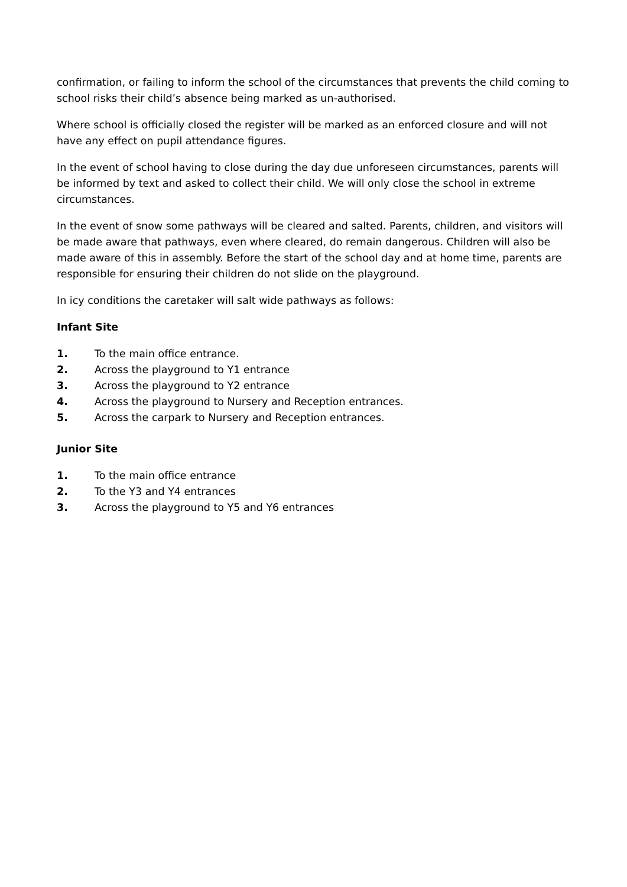confirmation, or failing to inform the school of the circumstances that prevents the child coming to school risks their child’s absence being marked as un-authorised.
Where school is officially closed the register will be marked as an enforced closure and will not have any effect on pupil attendance figures.
In the event of school having to close during the day due unforeseen circumstances, parents will be informed by text and asked to collect their child. We will only close the school in extreme circumstances.
In the event of snow some pathways will be cleared and salted. Parents, children, and visitors will be made aware that pathways, even where cleared, do remain dangerous. Children will also be made aware of this in assembly. Before the start of the school day and at home time, parents are responsible for ensuring their children do not slide on the playground.
In icy conditions the caretaker will salt wide pathways as follows:
Infant Site
1. To the main office entrance.
2. Across the playground to Y1 entrance
3. Across the playground to Y2 entrance
4. Across the playground to Nursery and Reception entrances.
5. Across the carpark to Nursery and Reception entrances.
Junior Site
1. To the main office entrance
2. To the Y3 and Y4 entrances
3. Across the playground to Y5 and Y6 entrances